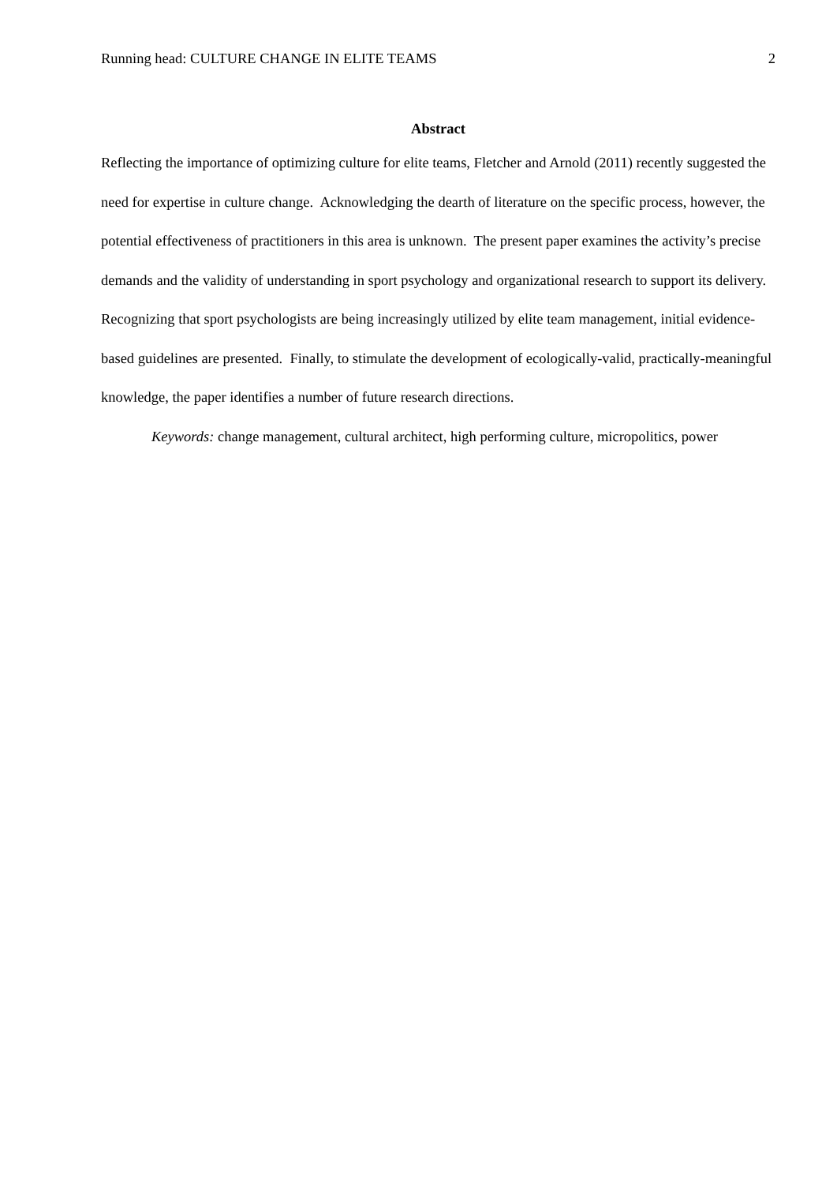Running head: CULTURE CHANGE IN ELITE TEAMS 2
Abstract
Reflecting the importance of optimizing culture for elite teams, Fletcher and Arnold (2011) recently suggested the need for expertise in culture change. Acknowledging the dearth of literature on the specific process, however, the potential effectiveness of practitioners in this area is unknown. The present paper examines the activity’s precise demands and the validity of understanding in sport psychology and organizational research to support its delivery. Recognizing that sport psychologists are being increasingly utilized by elite team management, initial evidence-based guidelines are presented. Finally, to stimulate the development of ecologically-valid, practically-meaningful knowledge, the paper identifies a number of future research directions.
Keywords: change management, cultural architect, high performing culture, micropolitics, power